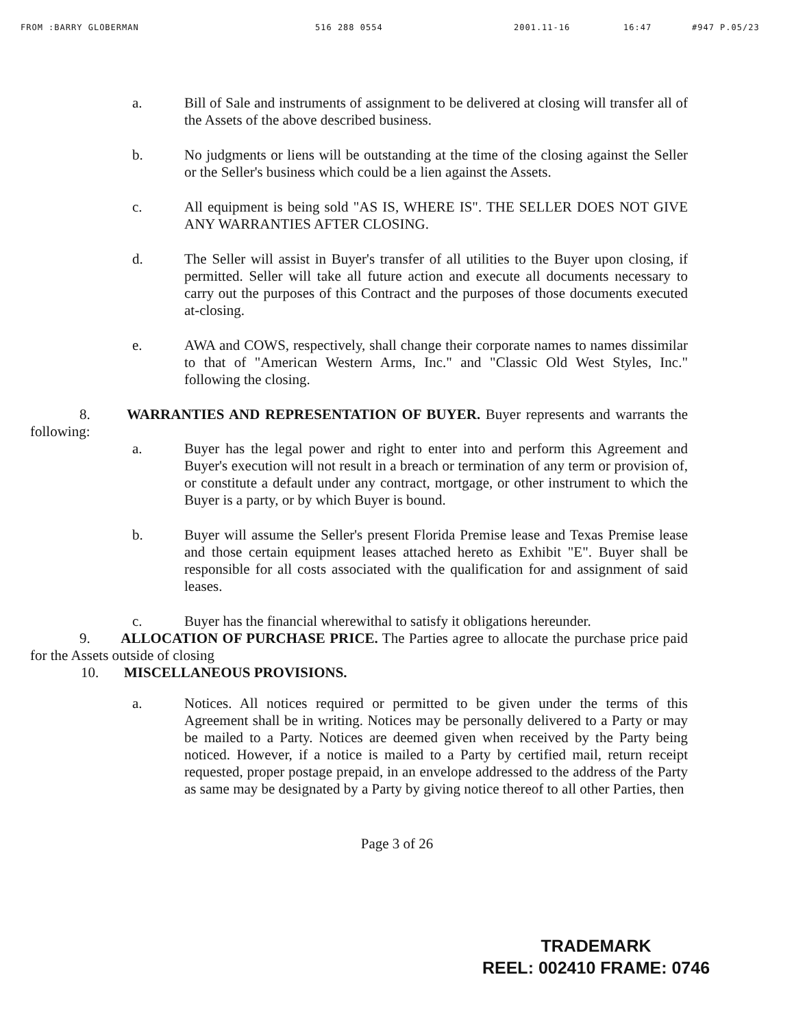FROM :BARRY GLOBERMAN 516 288 0554 2001.11-16 16:47 #947 P.05/23
a. Bill of Sale and instruments of assignment to be delivered at closing will transfer all of the Assets of the above described business.
b. No judgments or liens will be outstanding at the time of the closing against the Seller or the Seller's business which could be a lien against the Assets.
c. All equipment is being sold "AS IS, WHERE IS". THE SELLER DOES NOT GIVE ANY WARRANTIES AFTER CLOSING.
d. The Seller will assist in Buyer's transfer of all utilities to the Buyer upon closing, if permitted. Seller will take all future action and execute all documents necessary to carry out the purposes of this Contract and the purposes of those documents executed at-closing.
e. AWA and COWS, respectively, shall change their corporate names to names dissimilar to that of "American Western Arms, Inc." and "Classic Old West Styles, Inc." following the closing.
8. WARRANTIES AND REPRESENTATION OF BUYER. Buyer represents and warrants the following:
a. Buyer has the legal power and right to enter into and perform this Agreement and Buyer's execution will not result in a breach or termination of any term or provision of, or constitute a default under any contract, mortgage, or other instrument to which the Buyer is a party, or by which Buyer is bound.
b. Buyer will assume the Seller's present Florida Premise lease and Texas Premise lease and those certain equipment leases attached hereto as Exhibit "E". Buyer shall be responsible for all costs associated with the qualification for and assignment of said leases.
c. Buyer has the financial wherewithal to satisfy it obligations hereunder.
9. ALLOCATION OF PURCHASE PRICE. The Parties agree to allocate the purchase price paid for the Assets outside of closing
10. MISCELLANEOUS PROVISIONS.
a. Notices. All notices required or permitted to be given under the terms of this Agreement shall be in writing. Notices may be personally delivered to a Party or may be mailed to a Party. Notices are deemed given when received by the Party being noticed. However, if a notice is mailed to a Party by certified mail, return receipt requested, proper postage prepaid, in an envelope addressed to the address of the Party as same may be designated by a Party by giving notice thereof to all other Parties, then
Page 3 of 26
TRADEMARK
REEL: 002410 FRAME: 0746